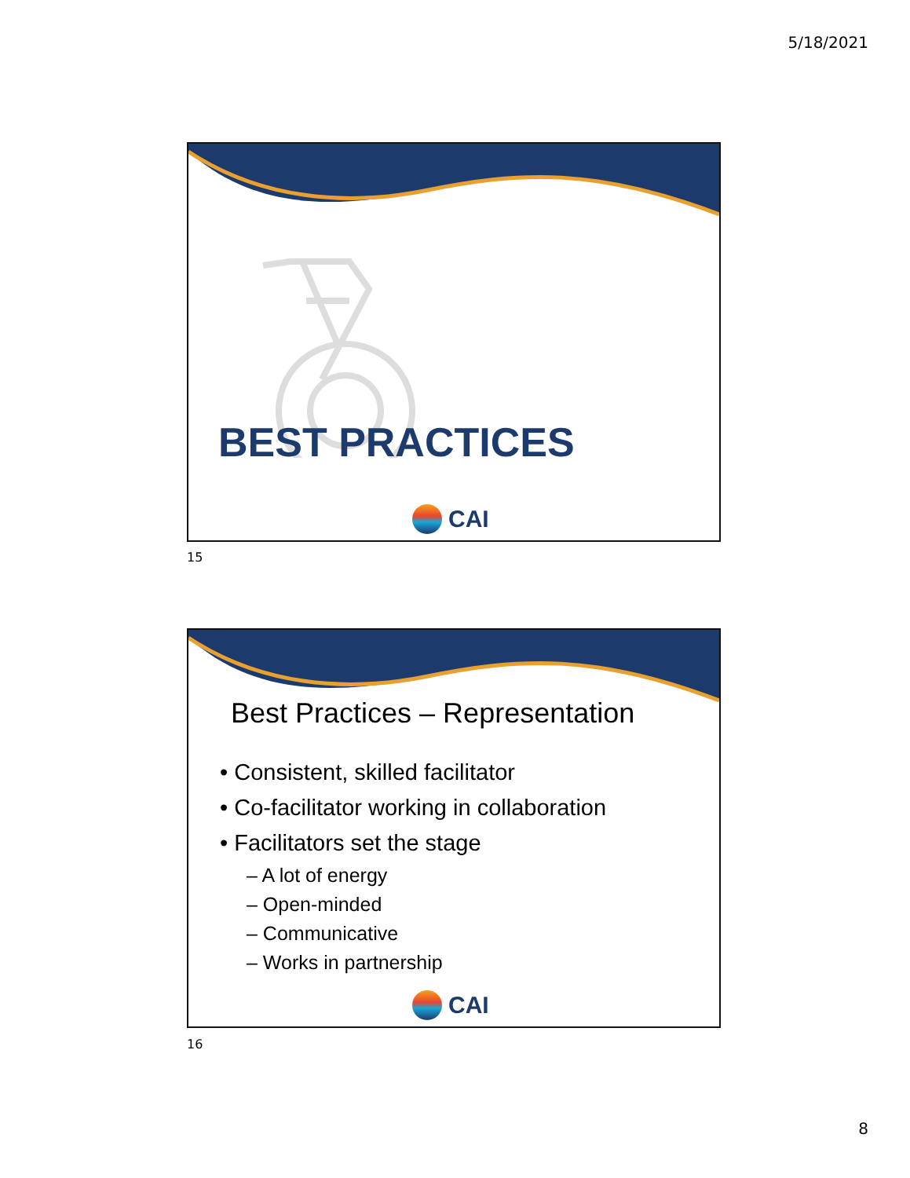5/18/2021
BEST PRACTICES
CAI
15
Best Practices – Representation
• Consistent, skilled facilitator
• Co-facilitator working in collaboration
• Facilitators set the stage
– A lot of energy
– Open-minded
– Communicative
– Works in partnership
CAI
16
8